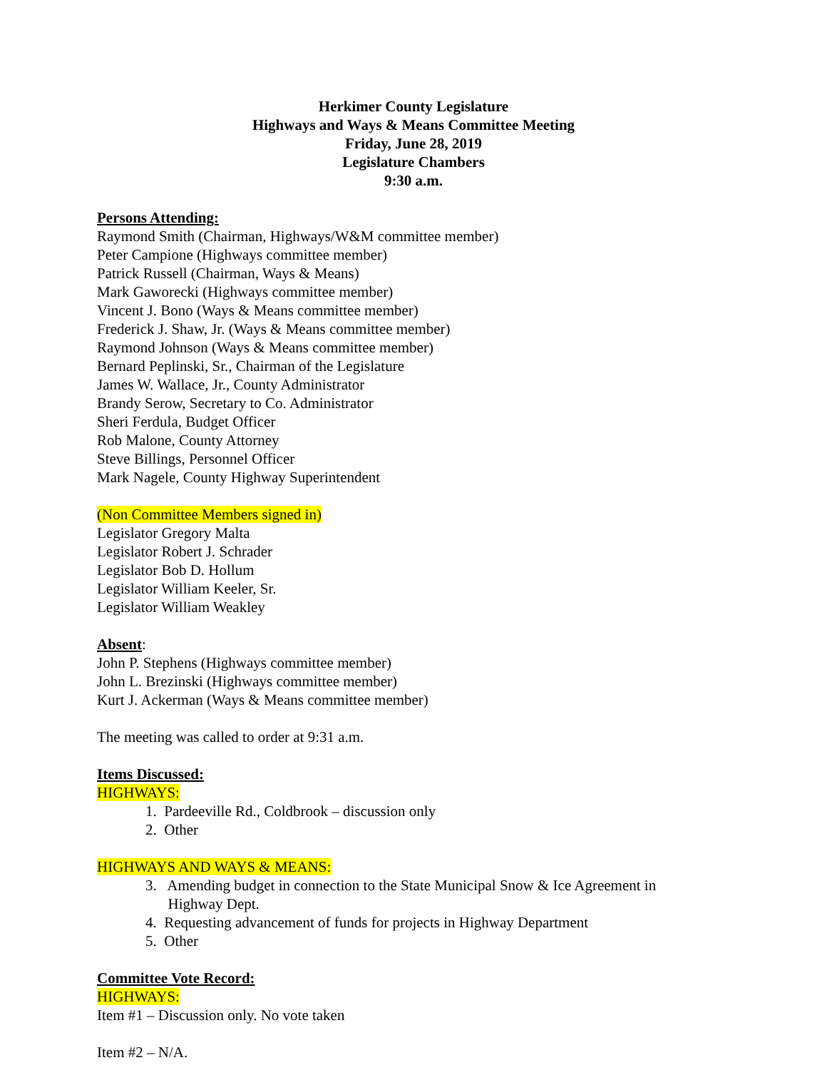Herkimer County Legislature
Highways and Ways & Means Committee Meeting
Friday, June 28, 2019
Legislature Chambers
9:30 a.m.
Persons Attending:
Raymond Smith (Chairman, Highways/W&M committee member)
Peter Campione (Highways committee member)
Patrick Russell (Chairman, Ways & Means)
Mark Gaworecki (Highways committee member)
Vincent J. Bono (Ways & Means committee member)
Frederick J. Shaw, Jr. (Ways & Means committee member)
Raymond Johnson (Ways & Means committee member)
Bernard Peplinski, Sr., Chairman of the Legislature
James W. Wallace, Jr., County Administrator
Brandy Serow, Secretary to Co. Administrator
Sheri Ferdula, Budget Officer
Rob Malone, County Attorney
Steve Billings, Personnel Officer
Mark Nagele, County Highway Superintendent
(Non Committee Members signed in)
Legislator Gregory Malta
Legislator Robert J. Schrader
Legislator Bob D. Hollum
Legislator William Keeler, Sr.
Legislator William Weakley
Absent:
John P. Stephens (Highways committee member)
John L. Brezinski (Highways committee member)
Kurt J. Ackerman (Ways & Means committee member)
The meeting was called to order at 9:31 a.m.
Items Discussed:
HIGHWAYS:
1. Pardeeville Rd., Coldbrook – discussion only
2. Other
HIGHWAYS AND WAYS & MEANS:
3. Amending budget in connection to the State Municipal Snow & Ice Agreement in
Highway Dept.
4. Requesting advancement of funds for projects in Highway Department
5. Other
Committee Vote Record:
HIGHWAYS:
Item #1 – Discussion only. No vote taken
Item #2 – N/A.